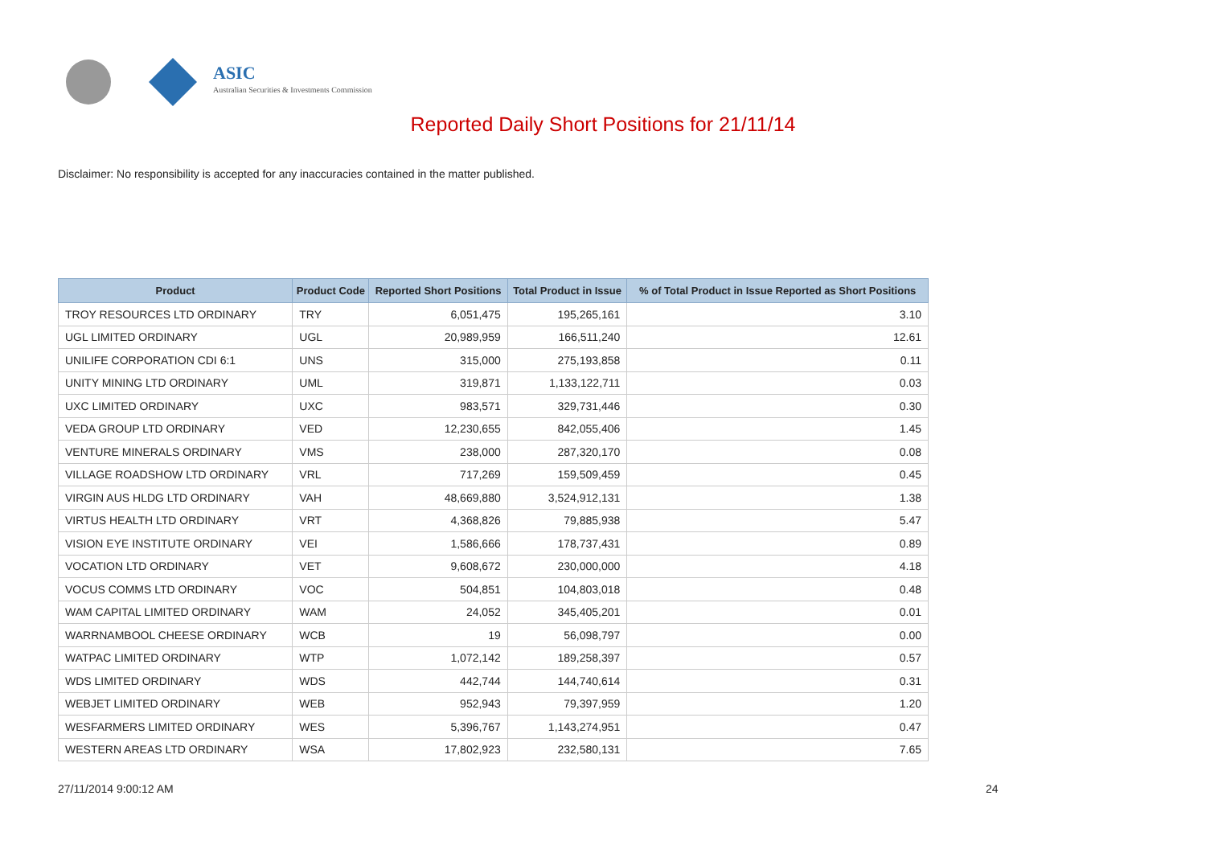ASIC
Australian Securities & Investments Commission
Reported Daily Short Positions for 21/11/14
Disclaimer: No responsibility is accepted for any inaccuracies contained in the matter published.
| Product | Product Code | Reported Short Positions | Total Product in Issue | % of Total Product in Issue Reported as Short Positions |
| --- | --- | --- | --- | --- |
| TROY RESOURCES LTD ORDINARY | TRY | 6,051,475 | 195,265,161 | 3.10 |
| UGL LIMITED ORDINARY | UGL | 20,989,959 | 166,511,240 | 12.61 |
| UNILIFE CORPORATION CDI 6:1 | UNS | 315,000 | 275,193,858 | 0.11 |
| UNITY MINING LTD ORDINARY | UML | 319,871 | 1,133,122,711 | 0.03 |
| UXC LIMITED ORDINARY | UXC | 983,571 | 329,731,446 | 0.30 |
| VEDA GROUP LTD ORDINARY | VED | 12,230,655 | 842,055,406 | 1.45 |
| VENTURE MINERALS ORDINARY | VMS | 238,000 | 287,320,170 | 0.08 |
| VILLAGE ROADSHOW LTD ORDINARY | VRL | 717,269 | 159,509,459 | 0.45 |
| VIRGIN AUS HLDG LTD ORDINARY | VAH | 48,669,880 | 3,524,912,131 | 1.38 |
| VIRTUS HEALTH LTD ORDINARY | VRT | 4,368,826 | 79,885,938 | 5.47 |
| VISION EYE INSTITUTE ORDINARY | VEI | 1,586,666 | 178,737,431 | 0.89 |
| VOCATION LTD ORDINARY | VET | 9,608,672 | 230,000,000 | 4.18 |
| VOCUS COMMS LTD ORDINARY | VOC | 504,851 | 104,803,018 | 0.48 |
| WAM CAPITAL LIMITED ORDINARY | WAM | 24,052 | 345,405,201 | 0.01 |
| WARRNAMBOOL CHEESE ORDINARY | WCB | 19 | 56,098,797 | 0.00 |
| WATPAC LIMITED ORDINARY | WTP | 1,072,142 | 189,258,397 | 0.57 |
| WDS LIMITED ORDINARY | WDS | 442,744 | 144,740,614 | 0.31 |
| WEBJET LIMITED ORDINARY | WEB | 952,943 | 79,397,959 | 1.20 |
| WESFARMERS LIMITED ORDINARY | WES | 5,396,767 | 1,143,274,951 | 0.47 |
| WESTERN AREAS LTD ORDINARY | WSA | 17,802,923 | 232,580,131 | 7.65 |
27/11/2014 9:00:12 AM 24